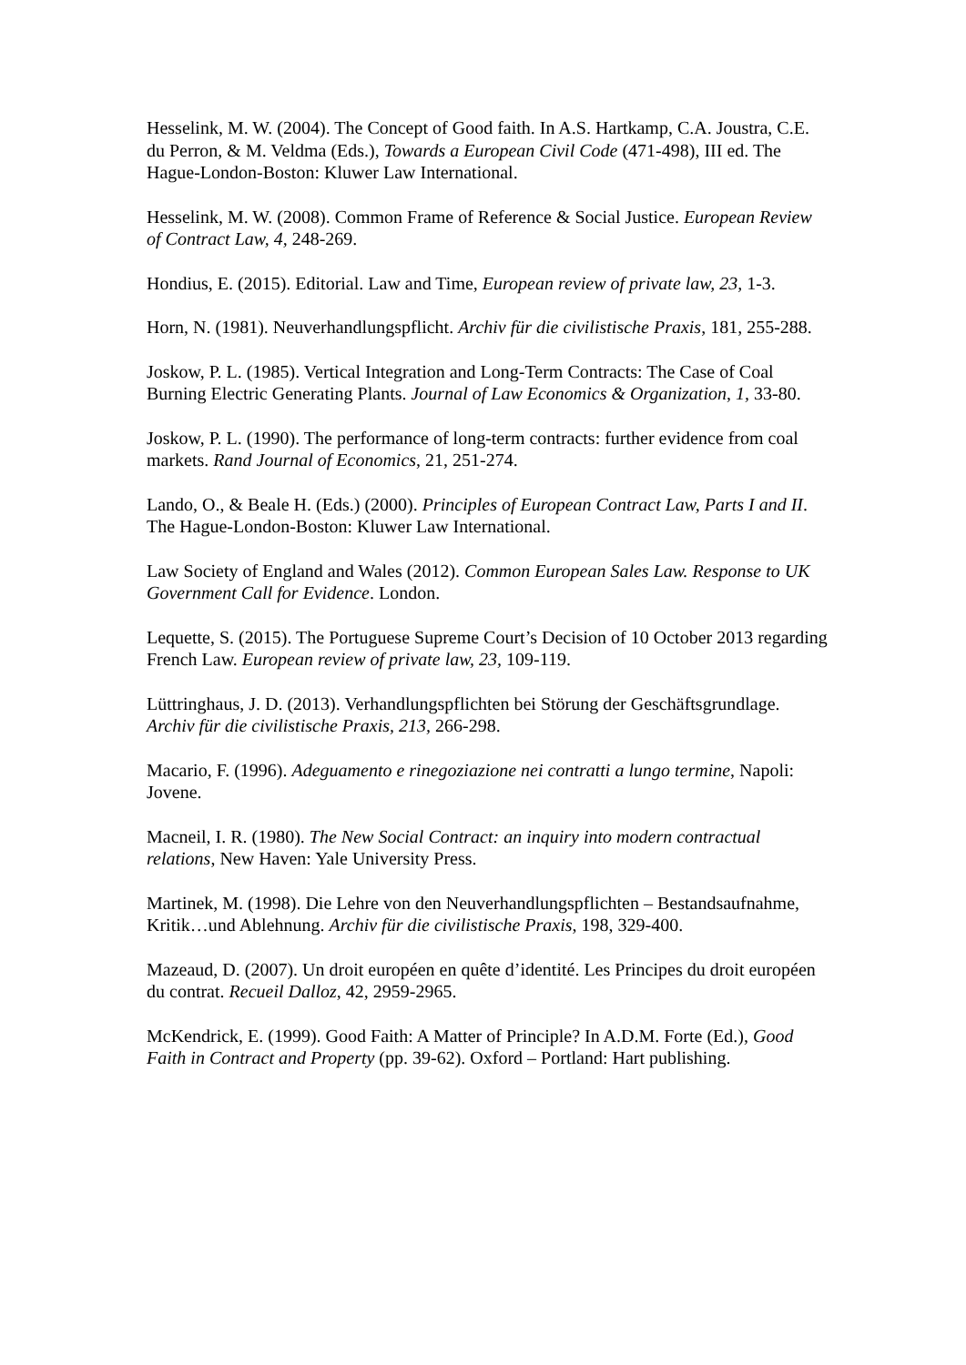Hesselink, M. W. (2004). The Concept of Good faith. In A.S. Hartkamp, C.A. Joustra, C.E. du Perron, & M. Veldma (Eds.), Towards a European Civil Code (471-498), III ed. The Hague-London-Boston: Kluwer Law International.
Hesselink, M. W. (2008). Common Frame of Reference & Social Justice. European Review of Contract Law, 4, 248-269.
Hondius, E. (2015). Editorial. Law and Time, European review of private law, 23, 1-3.
Horn, N. (1981). Neuverhandlungspflicht. Archiv für die civilistische Praxis, 181, 255-288.
Joskow, P. L. (1985). Vertical Integration and Long-Term Contracts: The Case of Coal Burning Electric Generating Plants. Journal of Law Economics & Organization, 1, 33-80.
Joskow, P. L. (1990). The performance of long-term contracts: further evidence from coal markets. Rand Journal of Economics, 21, 251-274.
Lando, O., & Beale H. (Eds.) (2000). Principles of European Contract Law, Parts I and II. The Hague-London-Boston: Kluwer Law International.
Law Society of England and Wales (2012). Common European Sales Law. Response to UK Government Call for Evidence. London.
Lequette, S. (2015). The Portuguese Supreme Court’s Decision of 10 October 2013 regarding French Law. European review of private law, 23, 109-119.
Lüttringhaus, J. D. (2013). Verhandlungspflichten bei Störung der Geschäftsgrundlage. Archiv für die civilistische Praxis, 213, 266-298.
Macario, F. (1996). Adeguamento e rinegoziazione nei contratti a lungo termine, Napoli: Jovene.
Macneil, I. R. (1980). The New Social Contract: an inquiry into modern contractual relations, New Haven: Yale University Press.
Martinek, M. (1998). Die Lehre von den Neuverhandlungspflichten – Bestandsaufnahme, Kritik…und Ablehnung. Archiv für die civilistische Praxis, 198, 329-400.
Mazeaud, D. (2007). Un droit européen en quête d’identité. Les Principes du droit européen du contrat. Recueil Dalloz, 42, 2959-2965.
McKendrick, E. (1999). Good Faith: A Matter of Principle? In A.D.M. Forte (Ed.), Good Faith in Contract and Property (pp. 39-62). Oxford – Portland: Hart publishing.